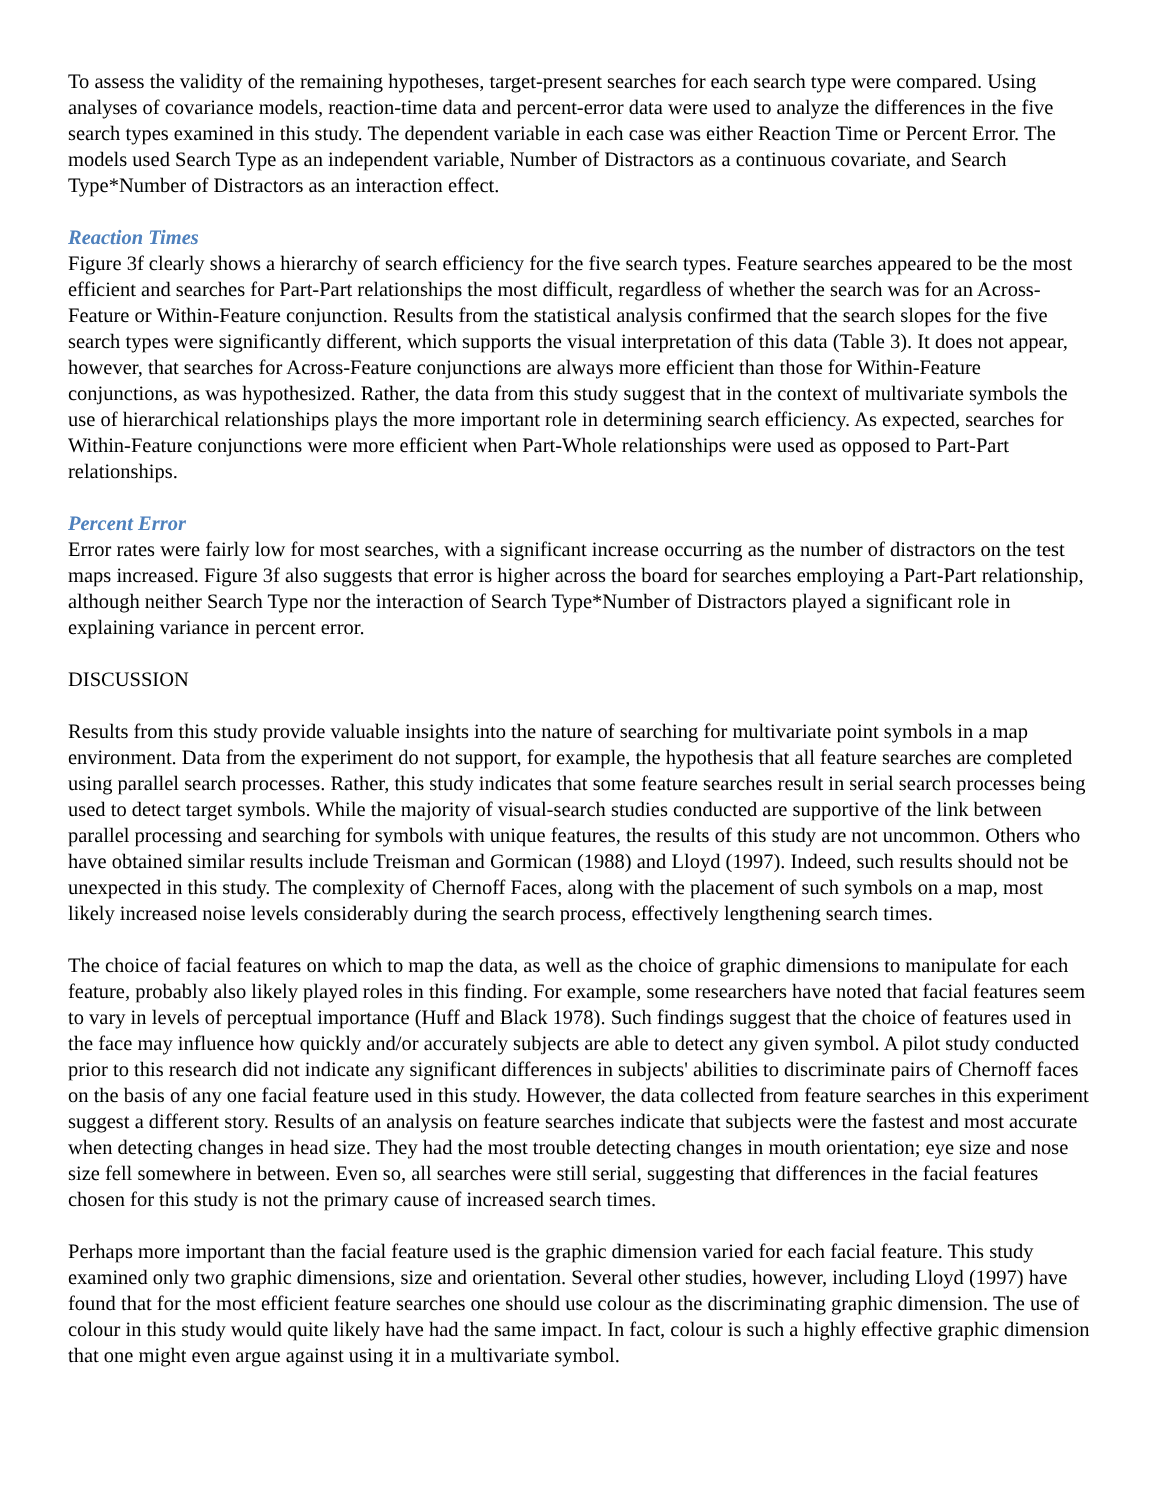To assess the validity of the remaining hypotheses, target-present searches for each search type were compared. Using analyses of covariance models, reaction-time data and percent-error data were used to analyze the differences in the five search types examined in this study. The dependent variable in each case was either Reaction Time or Percent Error. The models used Search Type as an independent variable, Number of Distractors as a continuous covariate, and Search Type*Number of Distractors as an interaction effect.
Reaction Times
Figure 3f clearly shows a hierarchy of search efficiency for the five search types. Feature searches appeared to be the most efficient and searches for Part-Part relationships the most difficult, regardless of whether the search was for an Across-Feature or Within-Feature conjunction. Results from the statistical analysis confirmed that the search slopes for the five search types were significantly different, which supports the visual interpretation of this data (Table 3). It does not appear, however, that searches for Across-Feature conjunctions are always more efficient than those for Within-Feature conjunctions, as was hypothesized. Rather, the data from this study suggest that in the context of multivariate symbols the use of hierarchical relationships plays the more important role in determining search efficiency. As expected, searches for Within-Feature conjunctions were more efficient when Part-Whole relationships were used as opposed to Part-Part relationships.
Percent Error
Error rates were fairly low for most searches, with a significant increase occurring as the number of distractors on the test maps increased. Figure 3f also suggests that error is higher across the board for searches employing a Part-Part relationship, although neither Search Type nor the interaction of Search Type*Number of Distractors played a significant role in explaining variance in percent error.
DISCUSSION
Results from this study provide valuable insights into the nature of searching for multivariate point symbols in a map environment. Data from the experiment do not support, for example, the hypothesis that all feature searches are completed using parallel search processes. Rather, this study indicates that some feature searches result in serial search processes being used to detect target symbols. While the majority of visual-search studies conducted are supportive of the link between parallel processing and searching for symbols with unique features, the results of this study are not uncommon. Others who have obtained similar results include Treisman and Gormican (1988) and Lloyd (1997). Indeed, such results should not be unexpected in this study. The complexity of Chernoff Faces, along with the placement of such symbols on a map, most likely increased noise levels considerably during the search process, effectively lengthening search times.
The choice of facial features on which to map the data, as well as the choice of graphic dimensions to manipulate for each feature, probably also likely played roles in this finding. For example, some researchers have noted that facial features seem to vary in levels of perceptual importance (Huff and Black 1978). Such findings suggest that the choice of features used in the face may influence how quickly and/or accurately subjects are able to detect any given symbol. A pilot study conducted prior to this research did not indicate any significant differences in subjects' abilities to discriminate pairs of Chernoff faces on the basis of any one facial feature used in this study. However, the data collected from feature searches in this experiment suggest a different story. Results of an analysis on feature searches indicate that subjects were the fastest and most accurate when detecting changes in head size. They had the most trouble detecting changes in mouth orientation; eye size and nose size fell somewhere in between. Even so, all searches were still serial, suggesting that differences in the facial features chosen for this study is not the primary cause of increased search times.
Perhaps more important than the facial feature used is the graphic dimension varied for each facial feature. This study examined only two graphic dimensions, size and orientation. Several other studies, however, including Lloyd (1997) have found that for the most efficient feature searches one should use colour as the discriminating graphic dimension. The use of colour in this study would quite likely have had the same impact. In fact, colour is such a highly effective graphic dimension that one might even argue against using it in a multivariate symbol.